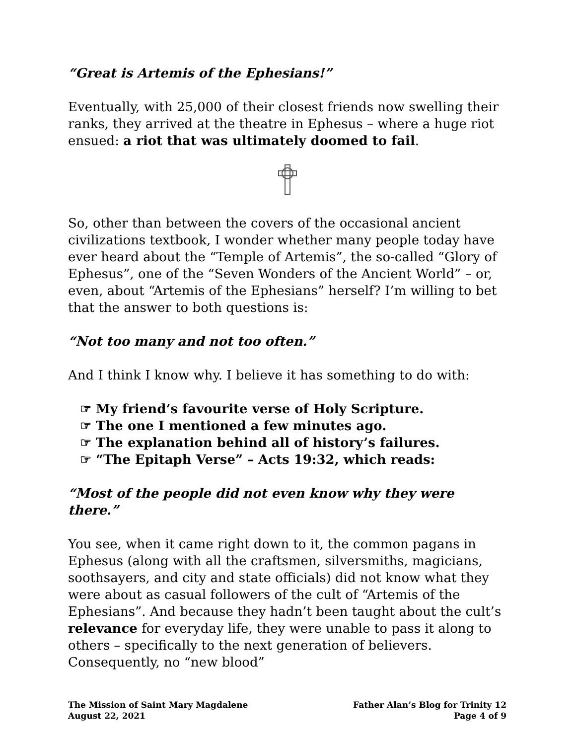“Great is Artemis of the Ephesians!”
Eventually, with 25,000 of their closest friends now swelling their ranks, they arrived at the theatre in Ephesus – where a huge riot ensued: a riot that was ultimately doomed to fail.
So, other than between the covers of the occasional ancient civilizations textbook, I wonder whether many people today have ever heard about the “Temple of Artemis”, the so-called “Glory of Ephesus”, one of the “Seven Wonders of the Ancient World” – or, even, about “Artemis of the Ephesians” herself? I’m willing to bet that the answer to both questions is:
“Not too many and not too often.”
And I think I know why. I believe it has something to do with:
☞ My friend’s favourite verse of Holy Scripture.
☞ The one I mentioned a few minutes ago.
☞ The explanation behind all of history’s failures.
☞ “The Epitaph Verse” – Acts 19:32, which reads:
“Most of the people did not even know why they were there.”
You see, when it came right down to it, the common pagans in Ephesus (along with all the craftsmen, silversmiths, magicians, soothsayers, and city and state officials) did not know what they were about as casual followers of the cult of “Artemis of the Ephesians”. And because they hadn’t been taught about the cult’s relevance for everyday life, they were unable to pass it along to others – specifically to the next generation of believers. Consequently, no “new blood”
The Mission of Saint Mary Magdalene
August 22, 2021
Father Alan’s Blog for Trinity 12
Page 4 of 9